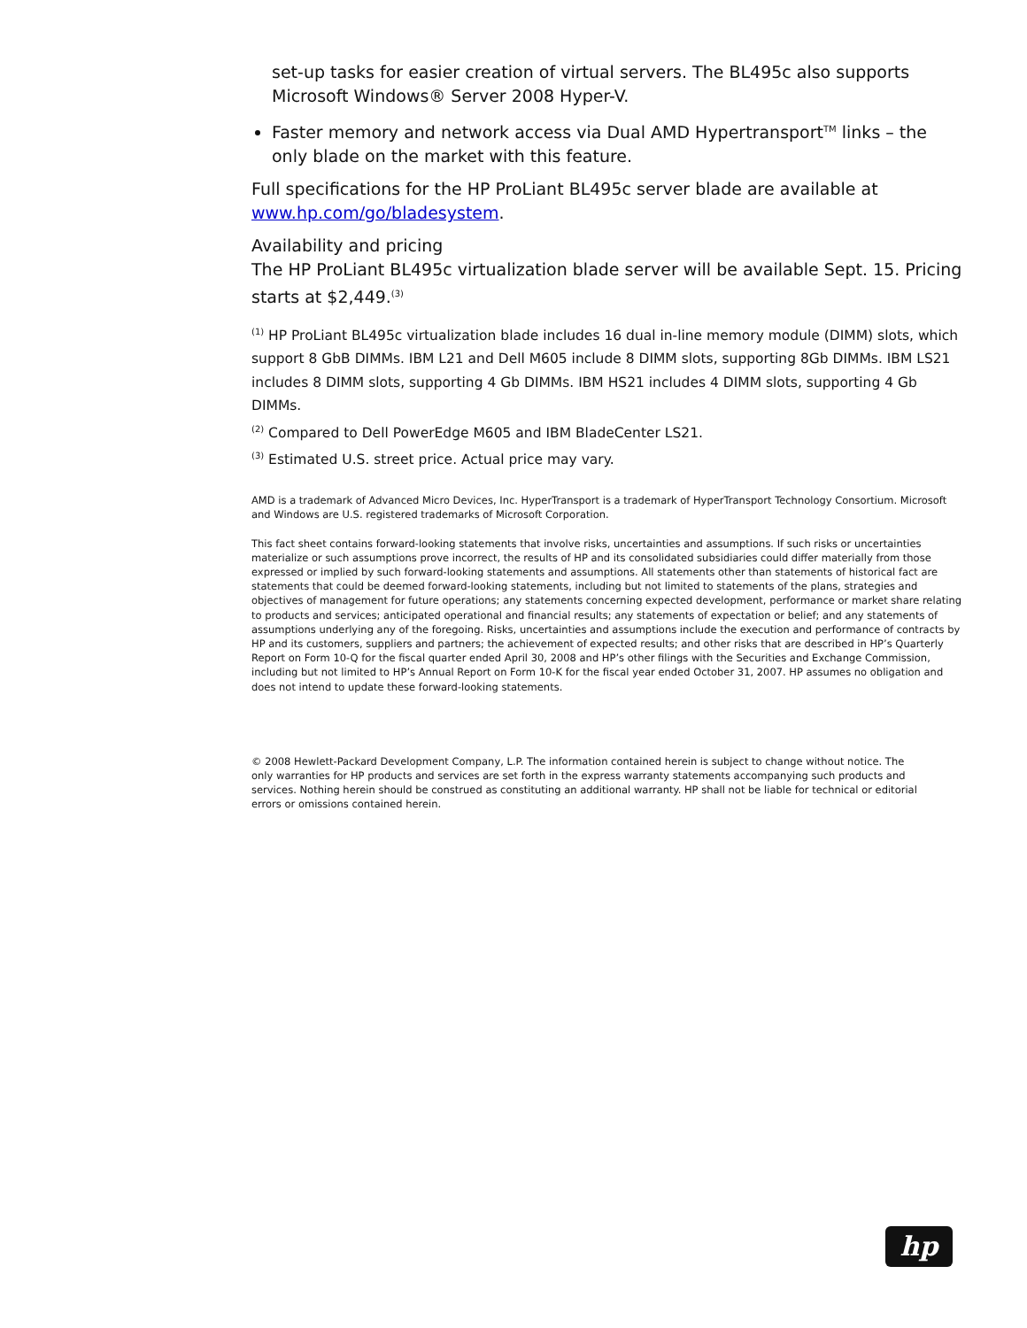set-up tasks for easier creation of virtual servers. The BL495c also supports Microsoft Windows® Server 2008 Hyper-V.
Faster memory and network access via Dual AMD Hypertransport<sup>TM</sup> links – the only blade on the market with this feature.
Full specifications for the HP ProLiant BL495c server blade are available at www.hp.com/go/bladesystem.
Availability and pricing
The HP ProLiant BL495c virtualization blade server will be available Sept. 15. Pricing starts at $2,449.<sup>(3)</sup>
<sup>(1)</sup> HP ProLiant BL495c virtualization blade includes 16 dual in-line memory module (DIMM) slots, which support 8 GbB DIMMs. IBM L21 and Dell M605 include 8 DIMM slots, supporting 8Gb DIMMs. IBM LS21 includes 8 DIMM slots, supporting 4 Gb DIMMs. IBM HS21 includes 4 DIMM slots, supporting 4 Gb DIMMs.
<sup>(2)</sup> Compared to Dell PowerEdge M605 and IBM BladeCenter LS21.
<sup>(3)</sup> Estimated U.S. street price. Actual price may vary.
AMD is a trademark of Advanced Micro Devices, Inc. HyperTransport is a trademark of HyperTransport Technology Consortium. Microsoft and Windows are U.S. registered trademarks of Microsoft Corporation.
This fact sheet contains forward-looking statements that involve risks, uncertainties and assumptions. If such risks or uncertainties materialize or such assumptions prove incorrect, the results of HP and its consolidated subsidiaries could differ materially from those expressed or implied by such forward-looking statements and assumptions. All statements other than statements of historical fact are statements that could be deemed forward-looking statements, including but not limited to statements of the plans, strategies and objectives of management for future operations; any statements concerning expected development, performance or market share relating to products and services; anticipated operational and financial results; any statements of expectation or belief; and any statements of assumptions underlying any of the foregoing. Risks, uncertainties and assumptions include the execution and performance of contracts by HP and its customers, suppliers and partners; the achievement of expected results; and other risks that are described in HP’s Quarterly Report on Form 10-Q for the fiscal quarter ended April 30, 2008 and HP’s other filings with the Securities and Exchange Commission, including but not limited to HP’s Annual Report on Form 10-K for the fiscal year ended October 31, 2007. HP assumes no obligation and does not intend to update these forward-looking statements.
© 2008 Hewlett-Packard Development Company, L.P. The information contained herein is subject to change without notice. The only warranties for HP products and services are set forth in the express warranty statements accompanying such products and services. Nothing herein should be construed as constituting an additional warranty. HP shall not be liable for technical or editorial errors or omissions contained herein.
hp